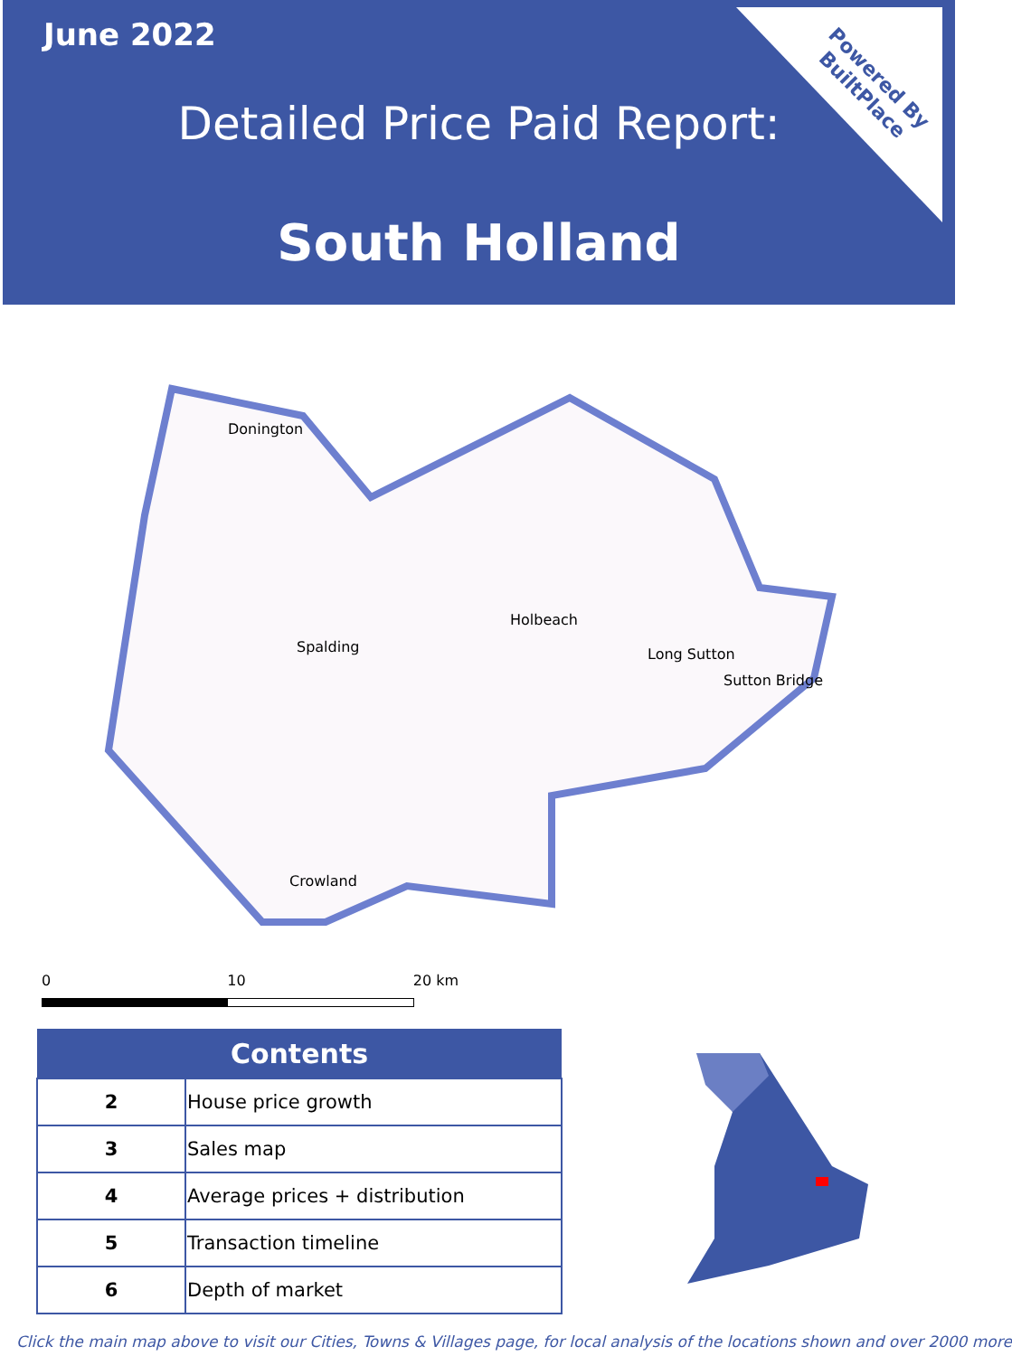June 2022
Detailed Price Paid Report:
South Holland
Powered By
BuiltPlace
Donington
Spalding
Holbeach
Long Sutton
Sutton Bridge
Crowland
0 10 20 km
| Contents | |
| --- | --- |
| 2 | House price growth |
| 3 | Sales map |
| 4 | Average prices + distribution |
| 5 | Transaction timeline |
| 6 | Depth of market |
Click the main map above to visit our Cities, Towns & Villages page, for local analysis of the locations shown and over 2000 more